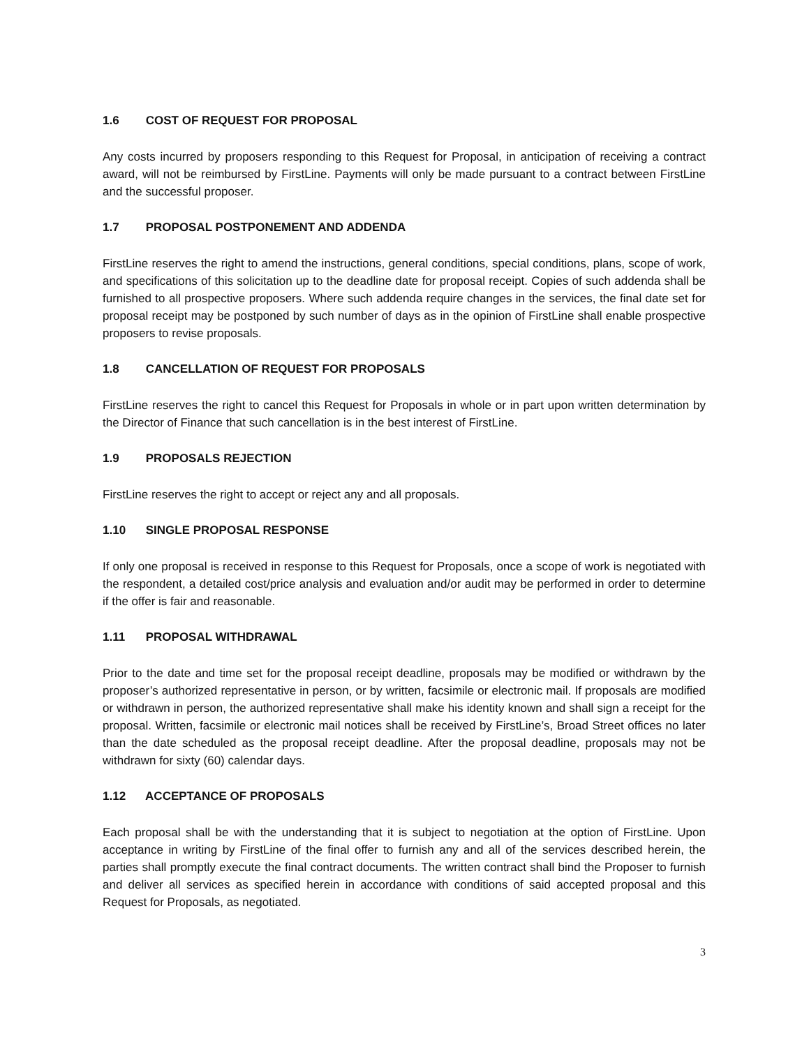1.6 COST OF REQUEST FOR PROPOSAL
Any costs incurred by proposers responding to this Request for Proposal, in anticipation of receiving a contract award, will not be reimbursed by FirstLine. Payments will only be made pursuant to a contract between FirstLine and the successful proposer.
1.7 PROPOSAL POSTPONEMENT AND ADDENDA
FirstLine reserves the right to amend the instructions, general conditions, special conditions, plans, scope of work, and specifications of this solicitation up to the deadline date for proposal receipt. Copies of such addenda shall be furnished to all prospective proposers. Where such addenda require changes in the services, the final date set for proposal receipt may be postponed by such number of days as in the opinion of FirstLine shall enable prospective proposers to revise proposals.
1.8 CANCELLATION OF REQUEST FOR PROPOSALS
FirstLine reserves the right to cancel this Request for Proposals in whole or in part upon written determination by the Director of Finance that such cancellation is in the best interest of FirstLine.
1.9 PROPOSALS REJECTION
FirstLine reserves the right to accept or reject any and all proposals.
1.10 SINGLE PROPOSAL RESPONSE
If only one proposal is received in response to this Request for Proposals, once a scope of work is negotiated with the respondent, a detailed cost/price analysis and evaluation and/or audit may be performed in order to determine if the offer is fair and reasonable.
1.11 PROPOSAL WITHDRAWAL
Prior to the date and time set for the proposal receipt deadline, proposals may be modified or withdrawn by the proposer’s authorized representative in person, or by written, facsimile or electronic mail. If proposals are modified or withdrawn in person, the authorized representative shall make his identity known and shall sign a receipt for the proposal. Written, facsimile or electronic mail notices shall be received by FirstLine’s, Broad Street offices no later than the date scheduled as the proposal receipt deadline. After the proposal deadline, proposals may not be withdrawn for sixty (60) calendar days.
1.12 ACCEPTANCE OF PROPOSALS
Each proposal shall be with the understanding that it is subject to negotiation at the option of FirstLine. Upon acceptance in writing by FirstLine of the final offer to furnish any and all of the services described herein, the parties shall promptly execute the final contract documents. The written contract shall bind the Proposer to furnish and deliver all services as specified herein in accordance with conditions of said accepted proposal and this Request for Proposals, as negotiated.
3